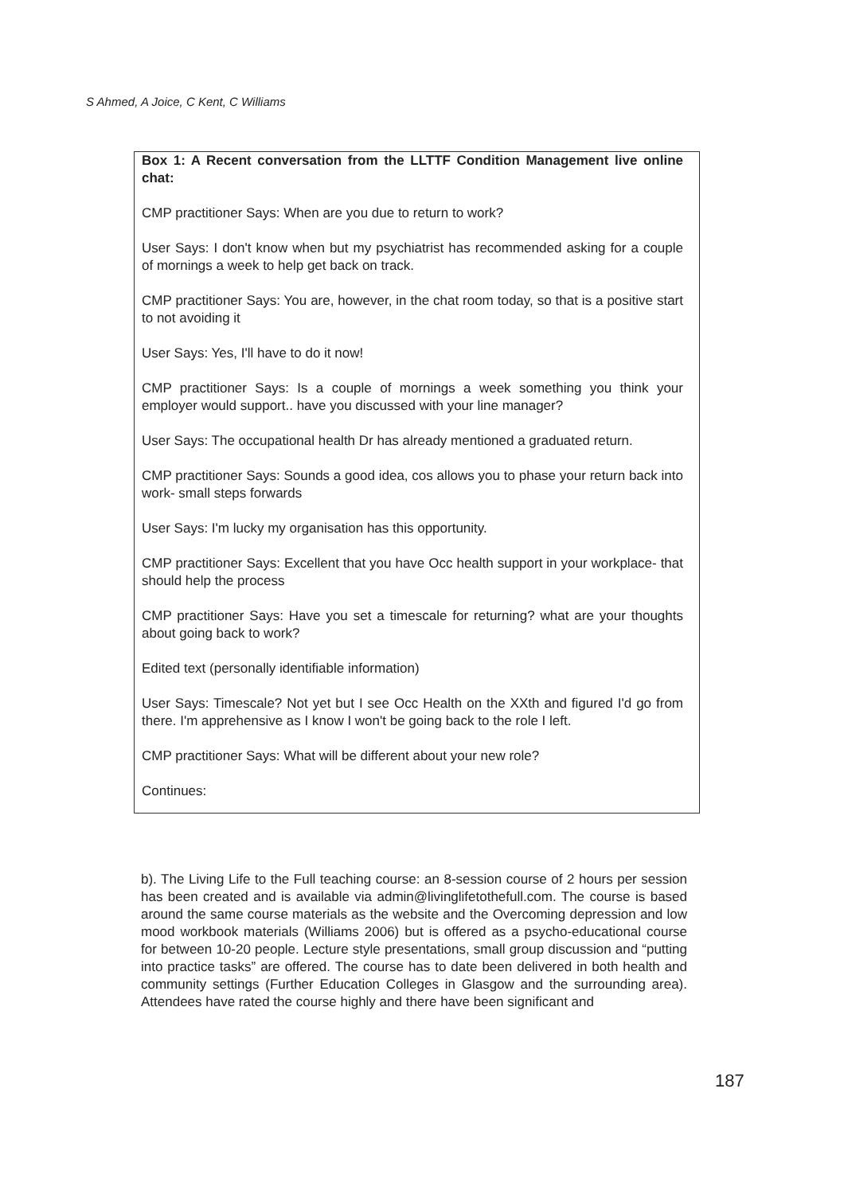S Ahmed, A Joice, C Kent, C Williams
Box 1: A Recent conversation from the LLTTF Condition Management live online chat:
CMP practitioner Says: When are you due to return to work?
User Says: I don't know when but my psychiatrist has recommended asking for a couple of mornings a week to help get back on track.
CMP practitioner Says: You are, however, in the chat room today, so that is a positive start to not avoiding it
User Says: Yes, I'll have to do it now!
CMP practitioner Says: Is a couple of mornings a week something you think your employer would support.. have you discussed with your line manager?
User Says: The occupational health Dr has already mentioned a graduated return.
CMP practitioner Says: Sounds a good idea, cos allows you to phase your return back into work- small steps forwards
User Says: I'm lucky my organisation has this opportunity.
CMP practitioner Says: Excellent that you have Occ health support in your workplace- that should help the process
CMP practitioner Says: Have you set a timescale for returning? what are your thoughts about going back to work?
Edited text (personally identifiable information)
User Says: Timescale? Not yet but I see Occ Health on the XXth and figured I'd go from there. I'm apprehensive as I know I won't be going back to the role I left.
CMP practitioner Says: What will be different about your new role?
Continues:
b). The Living Life to the Full teaching course: an 8-session course of 2 hours per session has been created and is available via admin@livinglifetothefull.com. The course is based around the same course materials as the website and the Overcoming depression and low mood workbook materials (Williams 2006) but is offered as a psycho-educational course for between 10-20 people. Lecture style presentations, small group discussion and “putting into practice tasks” are offered. The course has to date been delivered in both health and community settings (Further Education Colleges in Glasgow and the surrounding area). Attendees have rated the course highly and there have been significant and
187